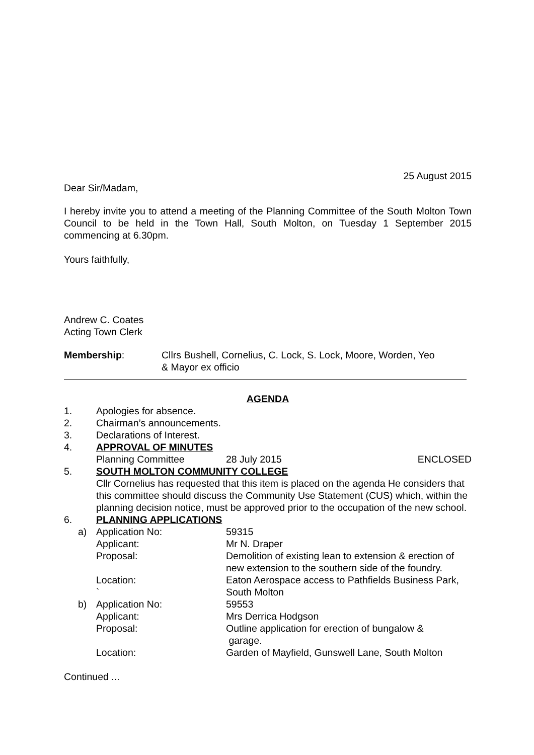25 August 2015
Dear Sir/Madam,
I hereby invite you to attend a meeting of the Planning Committee of the South Molton Town Council to be held in the Town Hall, South Molton, on Tuesday 1 September 2015 commencing at 6.30pm.
Yours faithfully,
Andrew C. Coates
Acting Town Clerk
Membership: Cllrs Bushell, Cornelius, C. Lock, S. Lock, Moore, Worden, Yeo
& Mayor ex officio
AGENDA
1. Apologies for absence.
2. Chairman’s announcements.
3. Declarations of Interest.
4. APPROVAL OF MINUTES
Planning Committee 28 July 2015 ENCLOSED
5. SOUTH MOLTON COMMUNITY COLLEGE
Cllr Cornelius has requested that this item is placed on the agenda He considers that this committee should discuss the Community Use Statement (CUS) which, within the planning decision notice, must be approved prior to the occupation of the new school.
6. PLANNING APPLICATIONS
a) Application No: 59315
Applicant: Mr N. Draper
Proposal: Demolition of existing lean to extension & erection of new extension to the southern side of the foundry.
Location:
`
Eaton Aerospace access to Pathfields Business Park, South Molton
b) Application No: 59553
Applicant: Mrs Derrica Hodgson
Proposal: Outline application for erection of bungalow &
garage.
Location: Garden of Mayfield, Gunswell Lane, South Molton
Continued ...